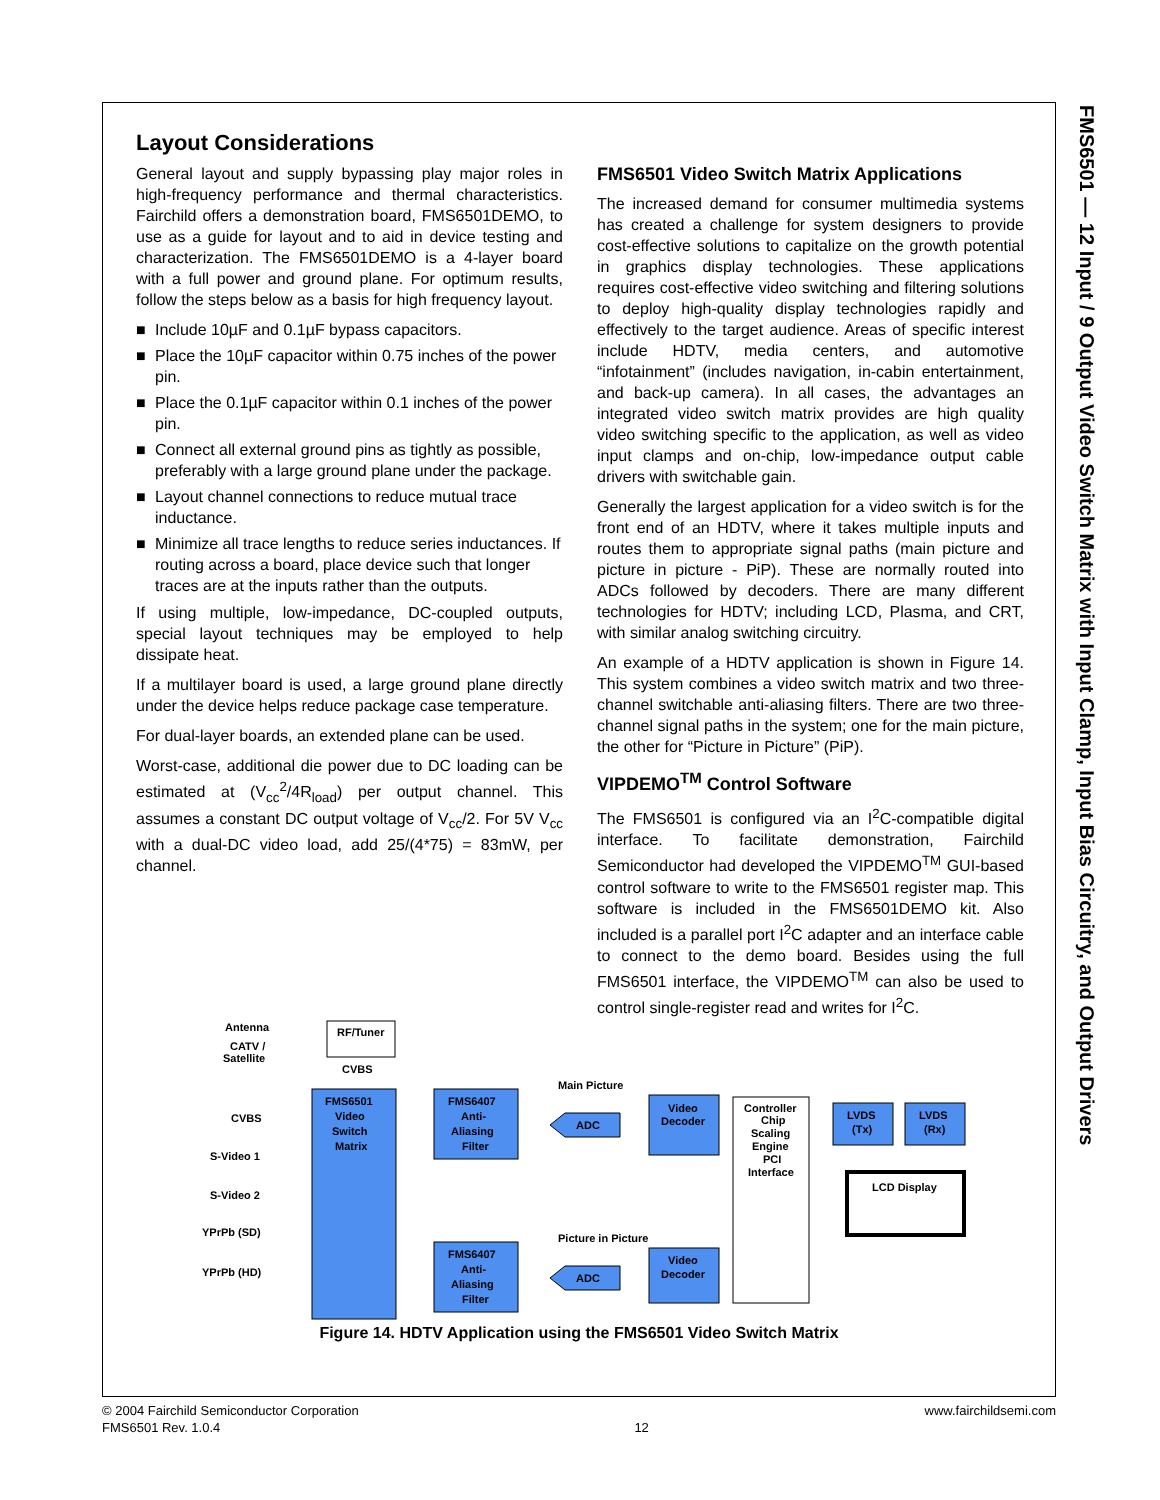FMS6501 — 12 Input / 9 Output Video Switch Matrix with Input Clamp, Input Bias Circuitry, and Output Drivers
Layout Considerations
General layout and supply bypassing play major roles in high-frequency performance and thermal characteristics. Fairchild offers a demonstration board, FMS6501DEMO, to use as a guide for layout and to aid in device testing and characterization. The FMS6501DEMO is a 4-layer board with a full power and ground plane. For optimum results, follow the steps below as a basis for high frequency layout.
■ Include 10µF and 0.1µF bypass capacitors.
■ Place the 10µF capacitor within 0.75 inches of the power pin.
■ Place the 0.1µF capacitor within 0.1 inches of the power pin.
■ Connect all external ground pins as tightly as possible, preferably with a large ground plane under the package.
■ Layout channel connections to reduce mutual trace inductance.
■ Minimize all trace lengths to reduce series inductances. If routing across a board, place device such that longer traces are at the inputs rather than the outputs.
If using multiple, low-impedance, DC-coupled outputs, special layout techniques may be employed to help dissipate heat.
If a multilayer board is used, a large ground plane directly under the device helps reduce package case temperature.
For dual-layer boards, an extended plane can be used.
Worst-case, additional die power due to DC loading can be estimated at (V<sub>cc</sub><sup>2</sup>/4R<sub>load</sub>) per output channel. This assumes a constant DC output voltage of V<sub>cc</sub>/2. For 5V V<sub>cc</sub> with a dual-DC video load, add 25/(4*75) = 83mW, per channel.
FMS6501 Video Switch Matrix Applications
The increased demand for consumer multimedia systems has created a challenge for system designers to provide cost-effective solutions to capitalize on the growth potential in graphics display technologies. These applications requires cost-effective video switching and filtering solutions to deploy high-quality display technologies rapidly and effectively to the target audience. Areas of specific interest include HDTV, media centers, and automotive “infotainment” (includes navigation, in-cabin entertainment, and back-up camera). In all cases, the advantages an integrated video switch matrix provides are high quality video switching specific to the application, as well as video input clamps and on-chip, low-impedance output cable drivers with switchable gain.
Generally the largest application for a video switch is for the front end of an HDTV, where it takes multiple inputs and routes them to appropriate signal paths (main picture and picture in picture - PiP). These are normally routed into ADCs followed by decoders. There are many different technologies for HDTV; including LCD, Plasma, and CRT, with similar analog switching circuitry.
An example of a HDTV application is shown in Figure 14. This system combines a video switch matrix and two three-channel switchable anti-aliasing filters. There are two three-channel signal paths in the system; one for the main picture, the other for “Picture in Picture” (PiP).
VIPDEMO<sup>TM</sup> Control Software
The FMS6501 is configured via an I<sup>2</sup>C-compatible digital interface. To facilitate demonstration, Fairchild Semiconductor had developed the VIPDEMO<sup>TM</sup> GUI-based control software to write to the FMS6501 register map. This software is included in the FMS6501DEMO kit. Also included is a parallel port I<sup>2</sup>C adapter and an interface cable to connect to the demo board. Besides using the full FMS6501 interface, the VIPDEMO<sup>TM</sup> can also be used to control single-register read and writes for I<sup>2</sup>C.
RF/Tuner
Antenna
CATV /
Satellite
CVBS
FMS6501
Video
Switch
Matrix
CVBS
S-Video 1
S-Video 2
YPrPb (SD)
YPrPb (HD)
Main Picture
Picture in Picture
FMS6407
Anti-
Aliasing
Filter
FMS6407
Anti-
Aliasing
Filter
ADC
ADC
Video
Decoder
Video
Decoder
Controller
Chip
Scaling
Engine
PCI
Interface
LVDS
(Tx)
LVDS
(Rx)
LCD Display
Figure 14. HDTV Application using the FMS6501 Video Switch Matrix
© 2004 Fairchild Semiconductor Corporation
FMS6501 Rev. 1.0.4
12
www.fairchildsemi.com